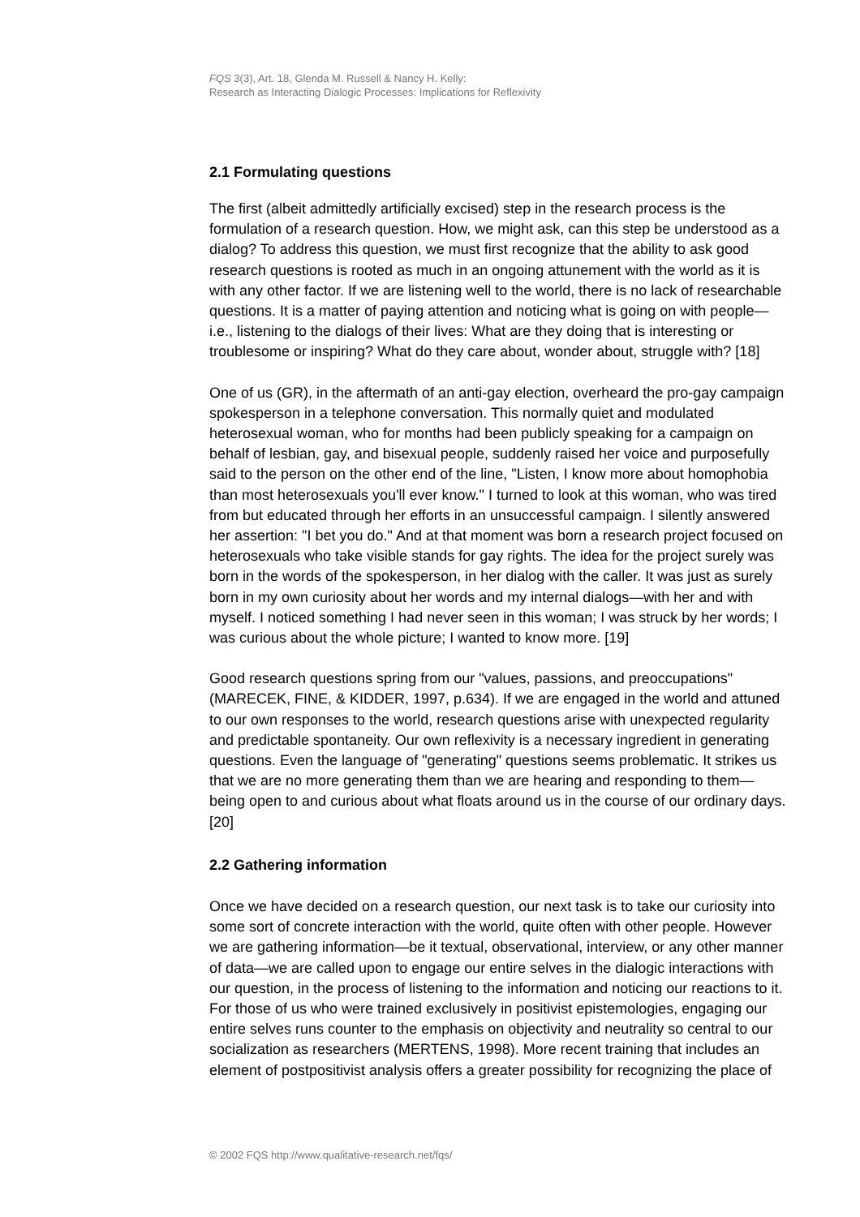FQS 3(3), Art. 18, Glenda M. Russell & Nancy H. Kelly:
Research as Interacting Dialogic Processes: Implications for Reflexivity
2.1 Formulating questions
The first (albeit admittedly artificially excised) step in the research process is the formulation of a research question. How, we might ask, can this step be understood as a dialog? To address this question, we must first recognize that the ability to ask good research questions is rooted as much in an ongoing attunement with the world as it is with any other factor. If we are listening well to the world, there is no lack of researchable questions. It is a matter of paying attention and noticing what is going on with people—i.e., listening to the dialogs of their lives: What are they doing that is interesting or troublesome or inspiring? What do they care about, wonder about, struggle with? [18]
One of us (GR), in the aftermath of an anti-gay election, overheard the pro-gay campaign spokesperson in a telephone conversation. This normally quiet and modulated heterosexual woman, who for months had been publicly speaking for a campaign on behalf of lesbian, gay, and bisexual people, suddenly raised her voice and purposefully said to the person on the other end of the line, "Listen, I know more about homophobia than most heterosexuals you'll ever know." I turned to look at this woman, who was tired from but educated through her efforts in an unsuccessful campaign. I silently answered her assertion: "I bet you do." And at that moment was born a research project focused on heterosexuals who take visible stands for gay rights. The idea for the project surely was born in the words of the spokesperson, in her dialog with the caller. It was just as surely born in my own curiosity about her words and my internal dialogs—with her and with myself. I noticed something I had never seen in this woman; I was struck by her words; I was curious about the whole picture; I wanted to know more. [19]
Good research questions spring from our "values, passions, and preoccupations" (MARECEK, FINE, & KIDDER, 1997, p.634). If we are engaged in the world and attuned to our own responses to the world, research questions arise with unexpected regularity and predictable spontaneity. Our own reflexivity is a necessary ingredient in generating questions. Even the language of "generating" questions seems problematic. It strikes us that we are no more generating them than we are hearing and responding to them—being open to and curious about what floats around us in the course of our ordinary days. [20]
2.2 Gathering information
Once we have decided on a research question, our next task is to take our curiosity into some sort of concrete interaction with the world, quite often with other people. However we are gathering information—be it textual, observational, interview, or any other manner of data—we are called upon to engage our entire selves in the dialogic interactions with our question, in the process of listening to the information and noticing our reactions to it. For those of us who were trained exclusively in positivist epistemologies, engaging our entire selves runs counter to the emphasis on objectivity and neutrality so central to our socialization as researchers (MERTENS, 1998). More recent training that includes an element of postpositivist analysis offers a greater possibility for recognizing the place of
© 2002 FQS http://www.qualitative-research.net/fqs/